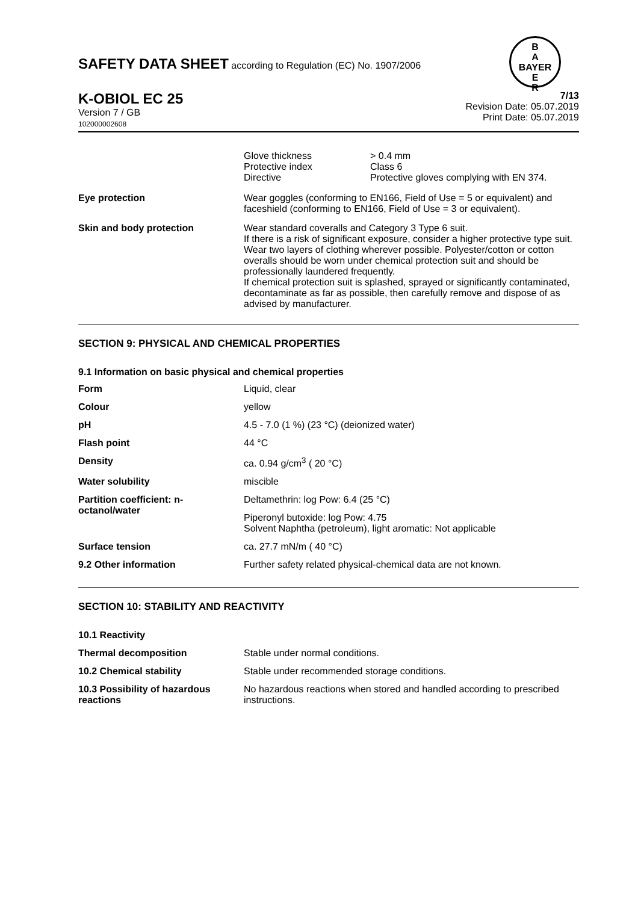SAFETY DATA SHEET according to Regulation (EC) No. 1907/2006
B
A
BAYER
E
R
K-OBIOL EC 25
Version 7 / GB
102000002608
7/13
Revision Date: 05.07.2019
Print Date: 05.07.2019
| | / Glove thickness Protective index Directive / > 0.4 mm Class 6 Protective gloves complying with EN 374. / |
| Eye protection | Wear goggles (conforming to EN166, Field of Use = 5 or equivalent) and faceshield (conforming to EN166, Field of Use = 3 or equivalent). |
| Skin and body protection | Wear standard coveralls and Category 3 Type 6 suit. If there is a risk of significant exposure, consider a higher protective type suit. Wear two layers of clothing wherever possible. Polyester/cotton or cotton overalls should be worn under chemical protection suit and should be professionally laundered frequently. If chemical protection suit is splashed, sprayed or significantly contaminated, decontaminate as far as possible, then carefully remove and dispose of as advised by manufacturer. |
SECTION 9: PHYSICAL AND CHEMICAL PROPERTIES
9.1 Information on basic physical and chemical properties
| Form | Liquid, clear |
| Colour | yellow |
| pH | 4.5 - 7.0 (1 %) (23 °C) (deionized water) |
| Flash point | 44 °C |
| Density | ca. 0.94 g/cm<sup>3</sup> ( 20 °C) |
| Water solubility | miscible |
| Partition coefficient: n-octanol/water | Deltamethrin: log Pow: 6.4 (25 °C) |
| | Piperonyl butoxide: log Pow: 4.75 Solvent Naphtha (petroleum), light aromatic: Not applicable |
| Surface tension | ca. 27.7 mN/m ( 40 °C) |
| 9.2 Other information | Further safety related physical-chemical data are not known. |
SECTION 10: STABILITY AND REACTIVITY
| 10.1 Reactivity | |
| Thermal decomposition | Stable under normal conditions. |
| 10.2 Chemical stability | Stable under recommended storage conditions. |
| 10.3 Possibility of hazardous reactions | No hazardous reactions when stored and handled according to prescribed instructions. |